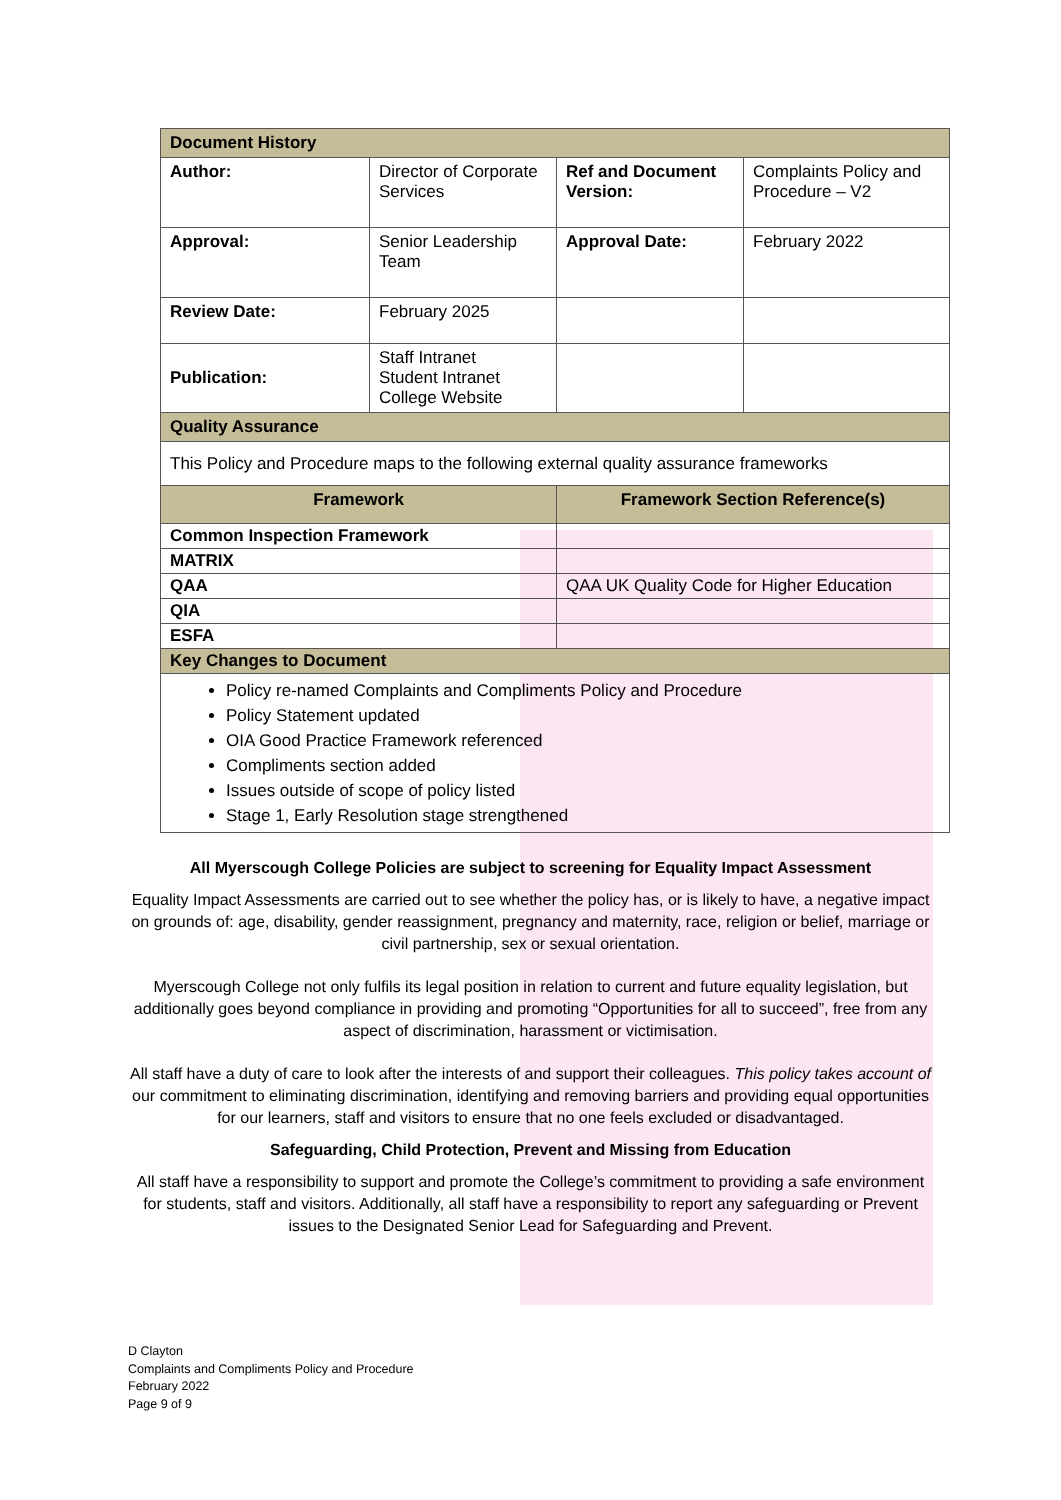| Document History | | | |
| Author: | Director of Corporate Services | Ref and Document Version: | Complaints Policy and Procedure – V2 |
| Approval: | Senior Leadership Team | Approval Date: | February 2022 |
| Review Date: | February 2025 | | |
| Publication: | Staff Intranet Student Intranet College Website | | |
| Quality Assurance | | | |
| This Policy and Procedure maps to the following external quality assurance frameworks | | | |
| Framework | | Framework Section Reference(s) | |
| Common Inspection Framework | | | |
| MATRIX | | | |
| QAA | | QAA UK Quality Code for Higher Education | |
| QIA | | | |
| ESFA | | | |
| Key Changes to Document | | | |
| Policy re-named Complaints and Compliments Policy and Procedure Policy Statement updated OIA Good Practice Framework referenced Compliments section added Issues outside of scope of policy listed Stage 1, Early Resolution stage strengthened | | | |
All Myerscough College Policies are subject to screening for Equality Impact Assessment
Equality Impact Assessments are carried out to see whether the policy has, or is likely to have, a negative impact on grounds of: age, disability, gender reassignment, pregnancy and maternity, race, religion or belief, marriage or civil partnership, sex or sexual orientation.
Myerscough College not only fulfils its legal position in relation to current and future equality legislation, but additionally goes beyond compliance in providing and promoting “Opportunities for all to succeed”, free from any aspect of discrimination, harassment or victimisation.
All staff have a duty of care to look after the interests of and support their colleagues. This policy takes account of our commitment to eliminating discrimination, identifying and removing barriers and providing equal opportunities for our learners, staff and visitors to ensure that no one feels excluded or disadvantaged.
Safeguarding, Child Protection, Prevent and Missing from Education
All staff have a responsibility to support and promote the College’s commitment to providing a safe environment for students, staff and visitors. Additionally, all staff have a responsibility to report any safeguarding or Prevent issues to the Designated Senior Lead for Safeguarding and Prevent.
D Clayton
Complaints and Compliments Policy and Procedure
February 2022
Page 9 of 9